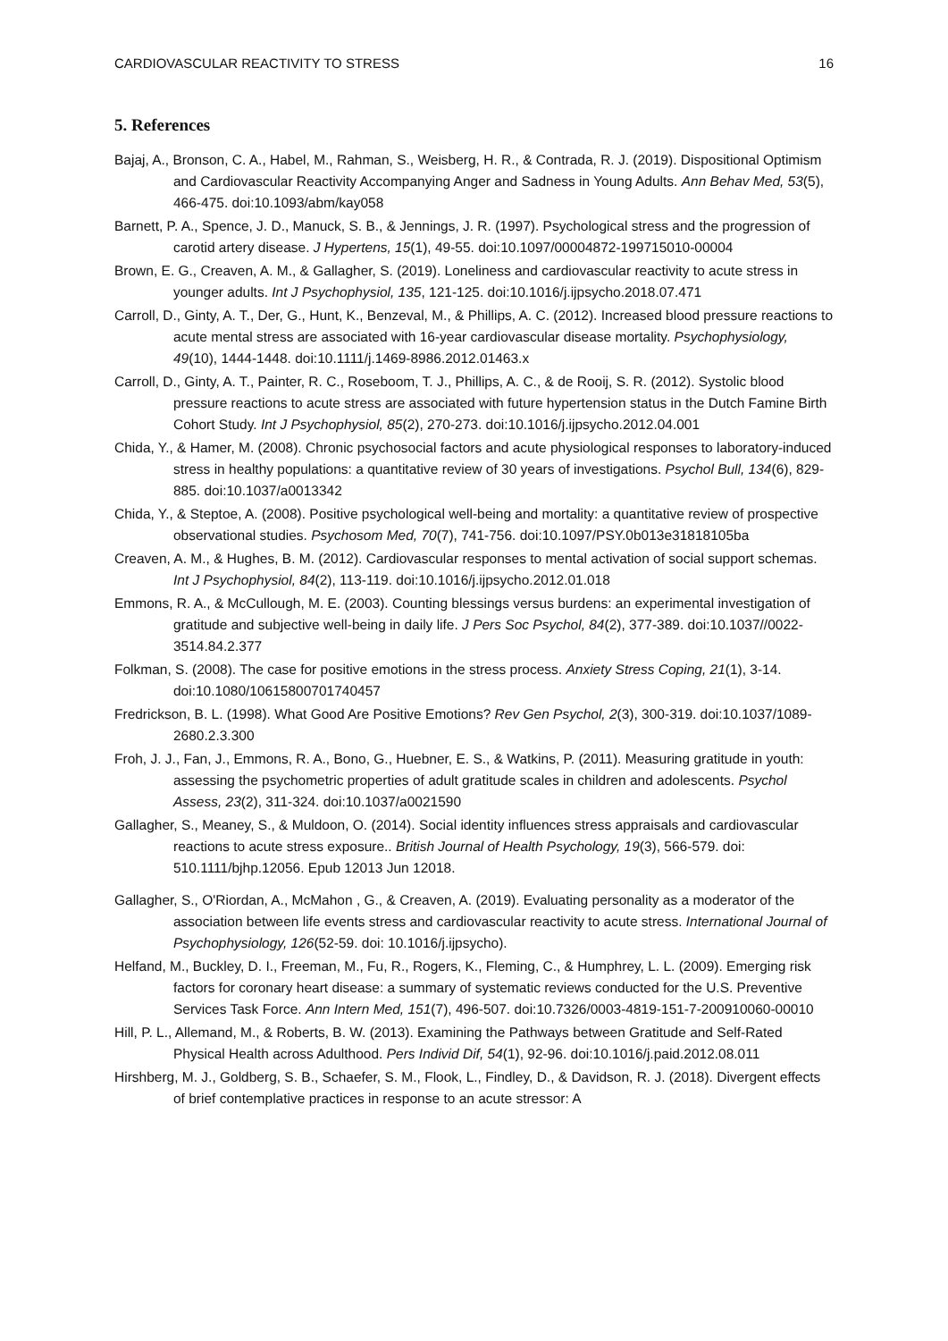CARDIOVASCULAR REACTIVITY TO STRESS 16
5. References
Bajaj, A., Bronson, C. A., Habel, M., Rahman, S., Weisberg, H. R., & Contrada, R. J. (2019). Dispositional Optimism and Cardiovascular Reactivity Accompanying Anger and Sadness in Young Adults. Ann Behav Med, 53(5), 466-475. doi:10.1093/abm/kay058
Barnett, P. A., Spence, J. D., Manuck, S. B., & Jennings, J. R. (1997). Psychological stress and the progression of carotid artery disease. J Hypertens, 15(1), 49-55. doi:10.1097/00004872-199715010-00004
Brown, E. G., Creaven, A. M., & Gallagher, S. (2019). Loneliness and cardiovascular reactivity to acute stress in younger adults. Int J Psychophysiol, 135, 121-125. doi:10.1016/j.ijpsycho.2018.07.471
Carroll, D., Ginty, A. T., Der, G., Hunt, K., Benzeval, M., & Phillips, A. C. (2012). Increased blood pressure reactions to acute mental stress are associated with 16-year cardiovascular disease mortality. Psychophysiology, 49(10), 1444-1448. doi:10.1111/j.1469-8986.2012.01463.x
Carroll, D., Ginty, A. T., Painter, R. C., Roseboom, T. J., Phillips, A. C., & de Rooij, S. R. (2012). Systolic blood pressure reactions to acute stress are associated with future hypertension status in the Dutch Famine Birth Cohort Study. Int J Psychophysiol, 85(2), 270-273. doi:10.1016/j.ijpsycho.2012.04.001
Chida, Y., & Hamer, M. (2008). Chronic psychosocial factors and acute physiological responses to laboratory-induced stress in healthy populations: a quantitative review of 30 years of investigations. Psychol Bull, 134(6), 829-885. doi:10.1037/a0013342
Chida, Y., & Steptoe, A. (2008). Positive psychological well-being and mortality: a quantitative review of prospective observational studies. Psychosom Med, 70(7), 741-756. doi:10.1097/PSY.0b013e31818105ba
Creaven, A. M., & Hughes, B. M. (2012). Cardiovascular responses to mental activation of social support schemas. Int J Psychophysiol, 84(2), 113-119. doi:10.1016/j.ijpsycho.2012.01.018
Emmons, R. A., & McCullough, M. E. (2003). Counting blessings versus burdens: an experimental investigation of gratitude and subjective well-being in daily life. J Pers Soc Psychol, 84(2), 377-389. doi:10.1037//0022-3514.84.2.377
Folkman, S. (2008). The case for positive emotions in the stress process. Anxiety Stress Coping, 21(1), 3-14. doi:10.1080/10615800701740457
Fredrickson, B. L. (1998). What Good Are Positive Emotions? Rev Gen Psychol, 2(3), 300-319. doi:10.1037/1089-2680.2.3.300
Froh, J. J., Fan, J., Emmons, R. A., Bono, G., Huebner, E. S., & Watkins, P. (2011). Measuring gratitude in youth: assessing the psychometric properties of adult gratitude scales in children and adolescents. Psychol Assess, 23(2), 311-324. doi:10.1037/a0021590
Gallagher, S., Meaney, S., & Muldoon, O. (2014). Social identity influences stress appraisals and cardiovascular reactions to acute stress exposure.. British Journal of Health Psychology, 19(3), 566-579. doi: 510.1111/bjhp.12056. Epub 12013 Jun 12018.
Gallagher, S., O'Riordan, A., McMahon , G., & Creaven, A. (2019). Evaluating personality as a moderator of the association between life events stress and cardiovascular reactivity to acute stress. International Journal of Psychophysiology, 126(52-59. doi: 10.1016/j.ijpsycho).
Helfand, M., Buckley, D. I., Freeman, M., Fu, R., Rogers, K., Fleming, C., & Humphrey, L. L. (2009). Emerging risk factors for coronary heart disease: a summary of systematic reviews conducted for the U.S. Preventive Services Task Force. Ann Intern Med, 151(7), 496-507. doi:10.7326/0003-4819-151-7-200910060-00010
Hill, P. L., Allemand, M., & Roberts, B. W. (2013). Examining the Pathways between Gratitude and Self-Rated Physical Health across Adulthood. Pers Individ Dif, 54(1), 92-96. doi:10.1016/j.paid.2012.08.011
Hirshberg, M. J., Goldberg, S. B., Schaefer, S. M., Flook, L., Findley, D., & Davidson, R. J. (2018). Divergent effects of brief contemplative practices in response to an acute stressor: A